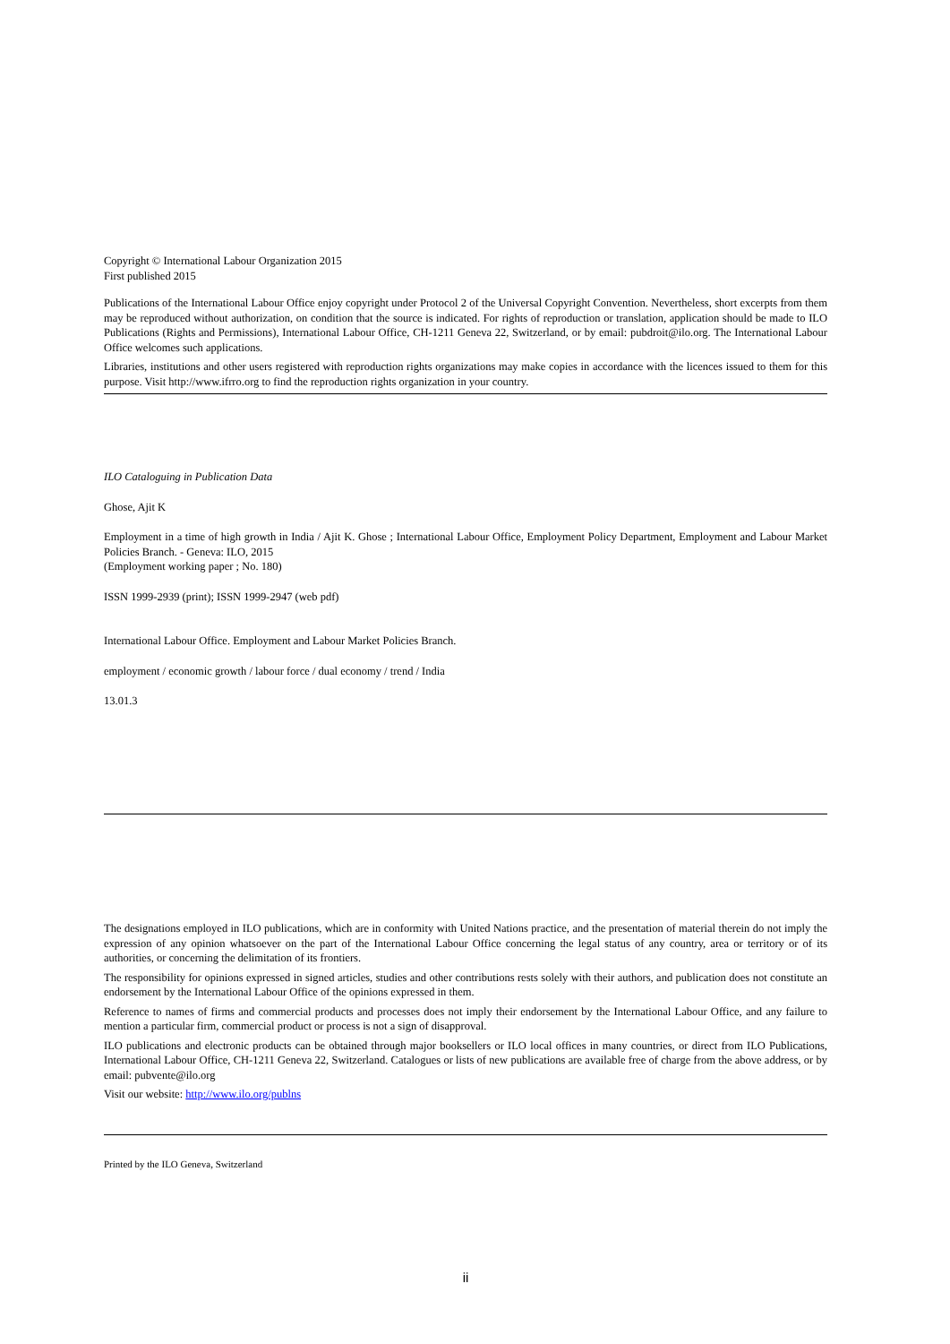Copyright © International Labour Organization 2015
First published 2015
Publications of the International Labour Office enjoy copyright under Protocol 2 of the Universal Copyright Convention. Nevertheless, short excerpts from them may be reproduced without authorization, on condition that the source is indicated. For rights of reproduction or translation, application should be made to ILO Publications (Rights and Permissions), International Labour Office, CH-1211 Geneva 22, Switzerland, or by email: pubdroit@ilo.org. The International Labour Office welcomes such applications.
Libraries, institutions and other users registered with reproduction rights organizations may make copies in accordance with the licences issued to them for this purpose. Visit http://www.ifrro.org to find the reproduction rights organization in your country.
ILO Cataloguing in Publication Data
Ghose, Ajit K
Employment in a time of high growth in India / Ajit K. Ghose ; International Labour Office, Employment Policy Department, Employment and Labour Market Policies Branch. - Geneva: ILO, 2015
(Employment working paper ; No. 180)
ISSN 1999-2939 (print); ISSN 1999-2947 (web pdf)
International Labour Office. Employment and Labour Market Policies Branch.
employment / economic growth / labour force / dual economy / trend / India
13.01.3
The designations employed in ILO publications, which are in conformity with United Nations practice, and the presentation of material therein do not imply the expression of any opinion whatsoever on the part of the International Labour Office concerning the legal status of any country, area or territory or of its authorities, or concerning the delimitation of its frontiers.
The responsibility for opinions expressed in signed articles, studies and other contributions rests solely with their authors, and publication does not constitute an endorsement by the International Labour Office of the opinions expressed in them.
Reference to names of firms and commercial products and processes does not imply their endorsement by the International Labour Office, and any failure to mention a particular firm, commercial product or process is not a sign of disapproval.
ILO publications and electronic products can be obtained through major booksellers or ILO local offices in many countries, or direct from ILO Publications, International Labour Office, CH-1211 Geneva 22, Switzerland. Catalogues or lists of new publications are available free of charge from the above address, or by email: pubvente@ilo.org
Visit our website: http://www.ilo.org/publns
Printed by the ILO Geneva, Switzerland
ii